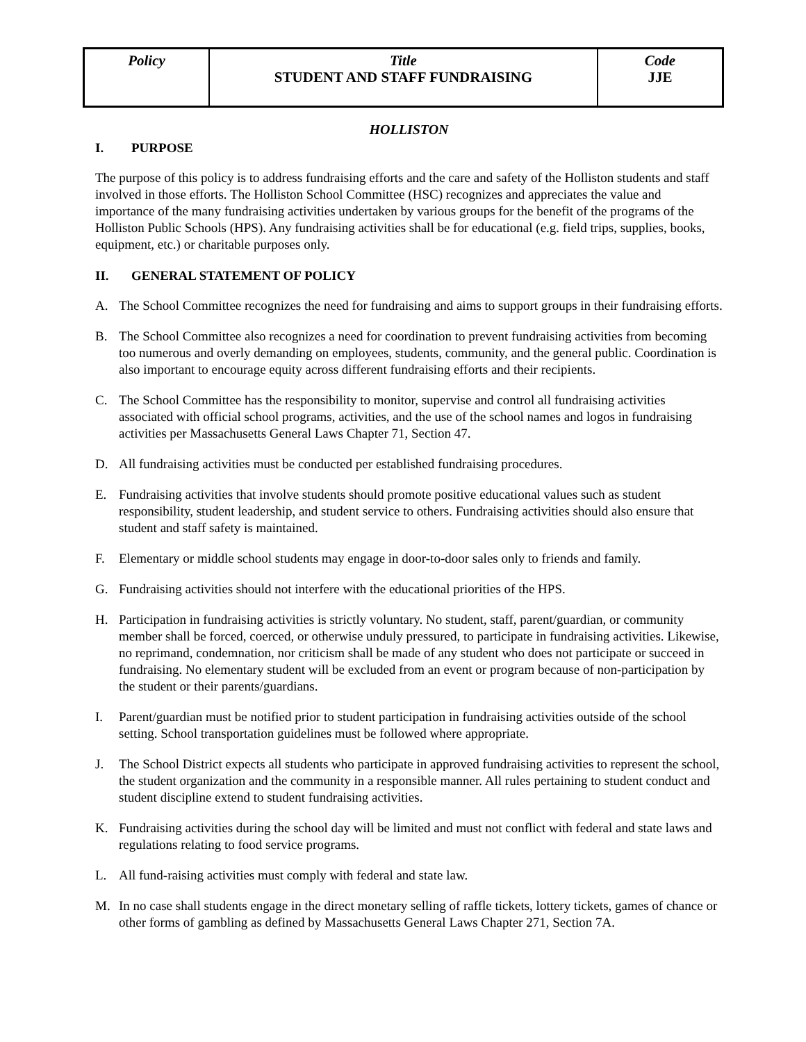| Policy | Title STUDENT AND STAFF FUNDRAISING | Code JJE |
HOLLISTON
I. PURPOSE
The purpose of this policy is to address fundraising efforts and the care and safety of the Holliston students and staff involved in those efforts. The Holliston School Committee (HSC) recognizes and appreciates the value and importance of the many fundraising activities undertaken by various groups for the benefit of the programs of the Holliston Public Schools (HPS). Any fundraising activities shall be for educational (e.g. field trips, supplies, books, equipment, etc.) or charitable purposes only.
II. GENERAL STATEMENT OF POLICY
A. The School Committee recognizes the need for fundraising and aims to support groups in their fundraising efforts.
B. The School Committee also recognizes a need for coordination to prevent fundraising activities from becoming too numerous and overly demanding on employees, students, community, and the general public. Coordination is also important to encourage equity across different fundraising efforts and their recipients.
C. The School Committee has the responsibility to monitor, supervise and control all fundraising activities associated with official school programs, activities, and the use of the school names and logos in fundraising activities per Massachusetts General Laws Chapter 71, Section 47.
D. All fundraising activities must be conducted per established fundraising procedures.
E. Fundraising activities that involve students should promote positive educational values such as student responsibility, student leadership, and student service to others. Fundraising activities should also ensure that student and staff safety is maintained.
F. Elementary or middle school students may engage in door-to-door sales only to friends and family.
G. Fundraising activities should not interfere with the educational priorities of the HPS.
H. Participation in fundraising activities is strictly voluntary. No student, staff, parent/guardian, or community member shall be forced, coerced, or otherwise unduly pressured, to participate in fundraising activities. Likewise, no reprimand, condemnation, nor criticism shall be made of any student who does not participate or succeed in fundraising. No elementary student will be excluded from an event or program because of non-participation by the student or their parents/guardians.
I. Parent/guardian must be notified prior to student participation in fundraising activities outside of the school setting. School transportation guidelines must be followed where appropriate.
J. The School District expects all students who participate in approved fundraising activities to represent the school, the student organization and the community in a responsible manner. All rules pertaining to student conduct and student discipline extend to student fundraising activities.
K. Fundraising activities during the school day will be limited and must not conflict with federal and state laws and regulations relating to food service programs.
L. All fund-raising activities must comply with federal and state law.
M. In no case shall students engage in the direct monetary selling of raffle tickets, lottery tickets, games of chance or other forms of gambling as defined by Massachusetts General Laws Chapter 271, Section 7A.